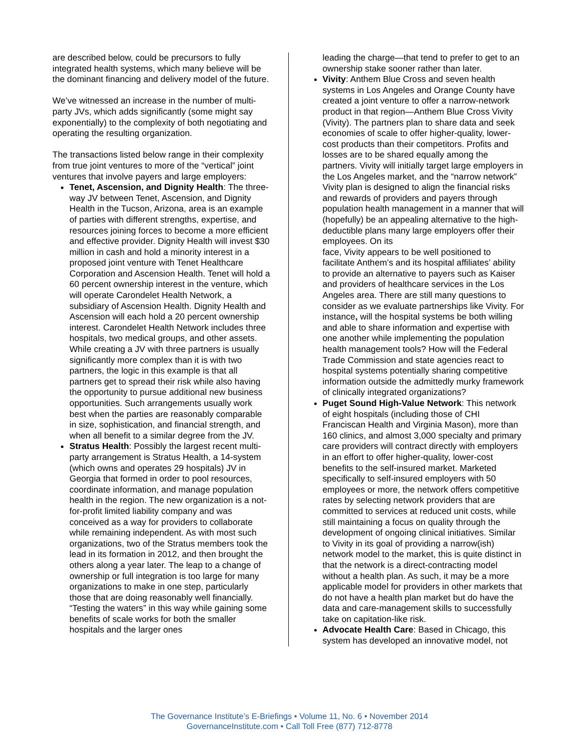are described below, could be precursors to fully integrated health systems, which many believe will be the dominant financing and delivery model of the future.
We’ve witnessed an increase in the number of multi-party JVs, which adds significantly (some might say exponentially) to the complexity of both negotiating and operating the resulting organization.
The transactions listed below range in their complexity from true joint ventures to more of the “vertical” joint ventures that involve payers and large employers:
Tenet, Ascension, and Dignity Health: The three-way JV between Tenet, Ascension, and Dignity Health in the Tucson, Arizona, area is an example of parties with different strengths, expertise, and resources joining forces to become a more efficient and effective provider. Dignity Health will invest $30 million in cash and hold a minority interest in a proposed joint venture with Tenet Healthcare Corporation and Ascension Health. Tenet will hold a 60 percent ownership interest in the venture, which will operate Carondelet Health Network, a subsidiary of Ascension Health. Dignity Health and Ascension will each hold a 20 percent ownership interest. Carondelet Health Network includes three hospitals, two medical groups, and other assets. While creating a JV with three partners is usually significantly more complex than it is with two partners, the logic in this example is that all partners get to spread their risk while also having the opportunity to pursue additional new business opportunities. Such arrangements usually work best when the parties are reasonably comparable in size, sophistication, and financial strength, and when all benefit to a similar degree from the JV.
Stratus Health: Possibly the largest recent multi-party arrangement is Stratus Health, a 14-system (which owns and operates 29 hospitals) JV in Georgia that formed in order to pool resources, coordinate information, and manage population health in the region. The new organization is a not-for-profit limited liability company and was conceived as a way for providers to collaborate while remaining independent. As with most such organizations, two of the Stratus members took the lead in its formation in 2012, and then brought the others along a year later. The leap to a change of ownership or full integration is too large for many organizations to make in one step, particularly those that are doing reasonably well financially. “Testing the waters” in this way while gaining some benefits of scale works for both the smaller hospitals and the larger ones
leading the charge—that tend to prefer to get to an ownership stake sooner rather than later.
Vivity: Anthem Blue Cross and seven health systems in Los Angeles and Orange County have created a joint venture to offer a narrow-network product in that region—Anthem Blue Cross Vivity (Vivity). The partners plan to share data and seek economies of scale to offer higher-quality, lower-cost products than their competitors. Profits and losses are to be shared equally among the partners. Vivity will initially target large employers in the Los Angeles market, and the “narrow network” Vivity plan is designed to align the financial risks and rewards of providers and payers through population health management in a manner that will (hopefully) be an appealing alternative to the high-deductible plans many large employers offer their employees. On its
face, Vivity appears to be well positioned to facilitate Anthem’s and its hospital affiliates’ ability to provide an alternative to payers such as Kaiser and providers of healthcare services in the Los Angeles area. There are still many questions to consider as we evaluate partnerships like Vivity. For instance, will the hospital systems be both willing and able to share information and expertise with one another while implementing the population health management tools? How will the Federal Trade Commission and state agencies react to hospital systems potentially sharing competitive information outside the admittedly murky framework of clinically integrated organizations?
Puget Sound High-Value Network: This network of eight hospitals (including those of CHI Franciscan Health and Virginia Mason), more than 160 clinics, and almost 3,000 specialty and primary care providers will contract directly with employers in an effort to offer higher-quality, lower-cost benefits to the self-insured market. Marketed specifically to self-insured employers with 50 employees or more, the network offers competitive rates by selecting network providers that are committed to services at reduced unit costs, while still maintaining a focus on quality through the development of ongoing clinical initiatives. Similar to Vivity in its goal of providing a narrow(ish) network model to the market, this is quite distinct in that the network is a direct-contracting model without a health plan. As such, it may be a more applicable model for providers in other markets that do not have a health plan market but do have the data and care-management skills to successfully take on capitation-like risk.
Advocate Health Care: Based in Chicago, this system has developed an innovative model, not
The Governance Institute’s E-Briefings • Volume 11, No. 6 • November 2014
GovernanceInstitute.com • Call Toll Free (877) 712-8778